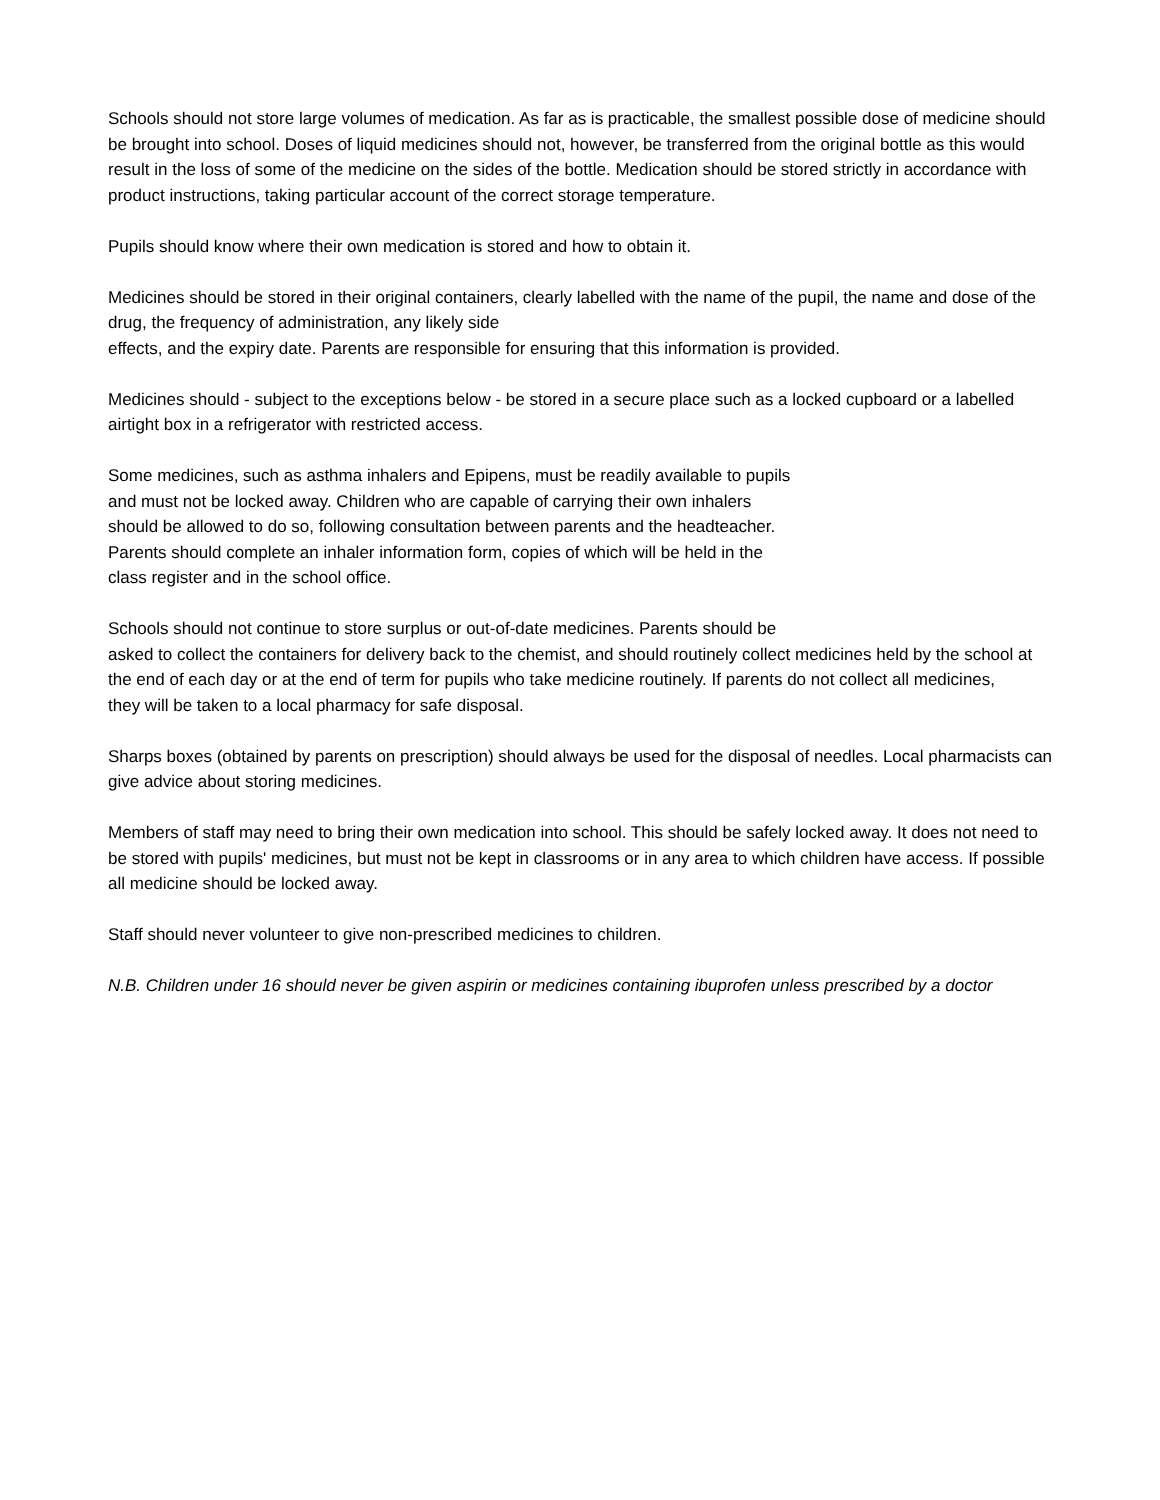Schools should not store large volumes of medication. As far as is practicable, the smallest possible dose of medicine should be brought into school. Doses of liquid medicines should not, however, be transferred from the original bottle as this would result in the loss of some of the medicine on the sides of the bottle. Medication should be stored strictly in accordance with product instructions, taking particular account of the correct storage temperature.
Pupils should know where their own medication is stored and how to obtain it.
Medicines should be stored in their original containers, clearly labelled with the name of the pupil, the name and dose of the drug, the frequency of administration, any likely side
effects, and the expiry date. Parents are responsible for ensuring that this information is provided.
Medicines should - subject to the exceptions below - be stored in a secure place such as a locked cupboard or a labelled airtight box in a refrigerator with restricted access.
Some medicines, such as asthma inhalers and Epipens, must be readily available to pupils
and must not be locked away. Children who are capable of carrying their own inhalers
should be allowed to do so, following consultation between parents and the headteacher.
Parents should complete an inhaler information form, copies of which will be held in the
class register and in the school office.
Schools should not continue to store surplus or out-of-date medicines. Parents should be
asked to collect the containers for delivery back to the chemist, and should routinely collect medicines held by the school at the end of each day or at the end of term for pupils who take medicine routinely. If parents do not collect all medicines,
they will be taken to a local pharmacy for safe disposal.
Sharps boxes (obtained by parents on prescription) should always be used for the disposal of needles. Local pharmacists can give advice about storing medicines.
Members of staff may need to bring their own medication into school. This should be safely locked away. It does not need to be stored with pupils' medicines, but must not be kept in classrooms or in any area to which children have access. If possible all medicine should be locked away.
Staff should never volunteer to give non-prescribed medicines to children.
N.B. Children under 16 should never be given aspirin or medicines containing ibuprofen unless prescribed by a doctor